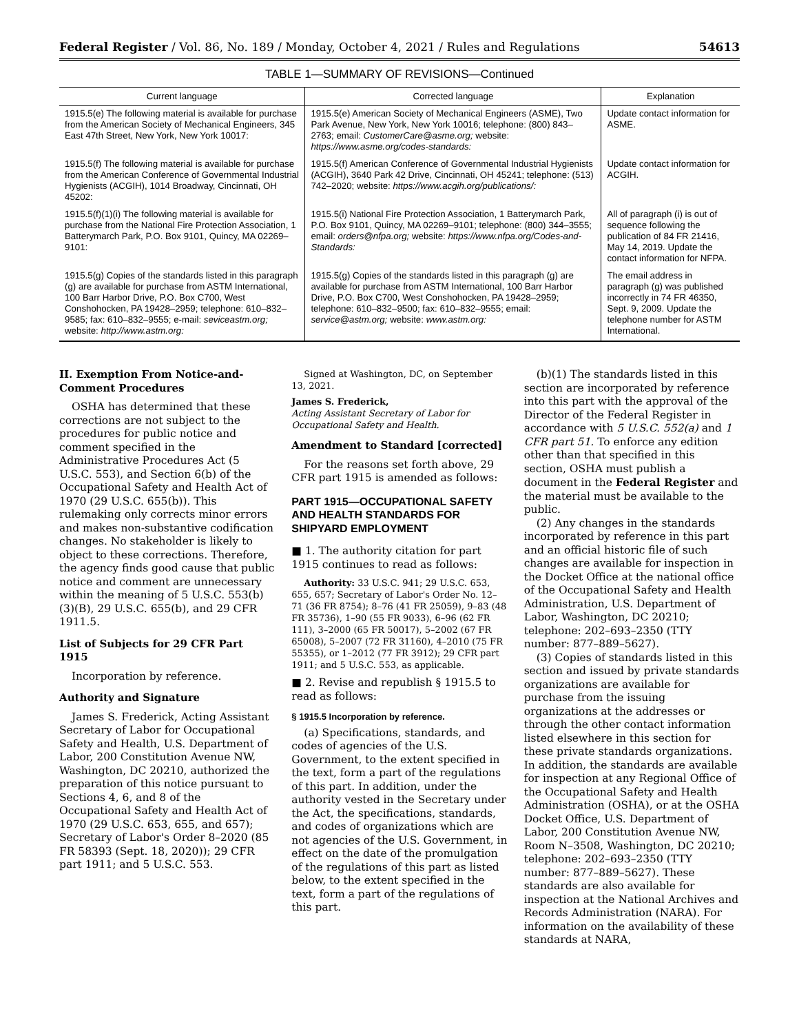Federal Register / Vol. 86, No. 189 / Monday, October 4, 2021 / Rules and Regulations 54613
TABLE 1—SUMMARY OF REVISIONS—Continued
| Current language | Corrected language | Explanation |
| --- | --- | --- |
| 1915.5(e) The following material is available for purchase from the American Society of Mechanical Engineers, 345 East 47th Street, New York, New York 10017: | 1915.5(e) American Society of Mechanical Engineers (ASME), Two Park Avenue, New York, New York 10016; telephone: (800) 843–2763; email: CustomerCare@asme.org; website: https://www.asme.org/codes-standards: | Update contact information for ASME. |
| 1915.5(f) The following material is available for purchase from the American Conference of Governmental Industrial Hygienists (ACGIH), 1014 Broadway, Cincinnati, OH 45202: | 1915.5(f) American Conference of Governmental Industrial Hygienists (ACGIH), 3640 Park 42 Drive, Cincinnati, OH 45241; telephone: (513) 742–2020; website: https://www.acgih.org/publications/: | Update contact information for ACGIH. |
| 1915.5(f)(1)(i) The following material is available for purchase from the National Fire Protection Association, 1 Batterymarch Park, P.O. Box 9101, Quincy, MA 02269–9101: | 1915.5(i) National Fire Protection Association, 1 Batterymarch Park, P.O. Box 9101, Quincy, MA 02269–9101; telephone: (800) 344–3555; email: orders@nfpa.org; website: https://www.nfpa.org/Codes-and-Standards: | All of paragraph (i) is out of sequence following the publication of 84 FR 21416, May 14, 2019. Update the contact information for NFPA. |
| 1915.5(g) Copies of the standards listed in this paragraph (g) are available for purchase from ASTM International, 100 Barr Harbor Drive, P.O. Box C700, West Conshohocken, PA 19428–2959; telephone: 610–832–9585; fax: 610–832–9555; e-mail: seviceastm.org; website: http://www.astm.org: | 1915.5(g) Copies of the standards listed in this paragraph (g) are available for purchase from ASTM International, 100 Barr Harbor Drive, P.O. Box C700, West Conshohocken, PA 19428–2959; telephone: 610–832–9500; fax: 610–832–9555; email: service@astm.org; website: www.astm.org: | The email address in paragraph (g) was published incorrectly in 74 FR 46350, Sept. 9, 2009. Update the telephone number for ASTM International. |
II. Exemption From Notice-and-Comment Procedures
OSHA has determined that these corrections are not subject to the procedures for public notice and comment specified in the Administrative Procedures Act (5 U.S.C. 553), and Section 6(b) of the Occupational Safety and Health Act of 1970 (29 U.S.C. 655(b)). This rulemaking only corrects minor errors and makes non-substantive codification changes. No stakeholder is likely to object to these corrections. Therefore, the agency finds good cause that public notice and comment are unnecessary within the meaning of 5 U.S.C. 553(b)(3)(B), 29 U.S.C. 655(b), and 29 CFR 1911.5.
List of Subjects for 29 CFR Part 1915
Incorporation by reference.
Authority and Signature
James S. Frederick, Acting Assistant Secretary of Labor for Occupational Safety and Health, U.S. Department of Labor, 200 Constitution Avenue NW, Washington, DC 20210, authorized the preparation of this notice pursuant to Sections 4, 6, and 8 of the Occupational Safety and Health Act of 1970 (29 U.S.C. 653, 655, and 657); Secretary of Labor's Order 8–2020 (85 FR 58393 (Sept. 18, 2020)); 29 CFR part 1911; and 5 U.S.C. 553.
Signed at Washington, DC, on September 13, 2021.
James S. Frederick,
Acting Assistant Secretary of Labor for Occupational Safety and Health.
Amendment to Standard [corrected]
For the reasons set forth above, 29 CFR part 1915 is amended as follows:
PART 1915—OCCUPATIONAL SAFETY AND HEALTH STANDARDS FOR SHIPYARD EMPLOYMENT
■ 1. The authority citation for part 1915 continues to read as follows:
Authority: 33 U.S.C. 941; 29 U.S.C. 653, 655, 657; Secretary of Labor's Order No. 12–71 (36 FR 8754); 8–76 (41 FR 25059), 9–83 (48 FR 35736), 1–90 (55 FR 9033), 6–96 (62 FR 111), 3–2000 (65 FR 50017), 5–2002 (67 FR 65008), 5–2007 (72 FR 31160), 4–2010 (75 FR 55355), or 1–2012 (77 FR 3912); 29 CFR part 1911; and 5 U.S.C. 553, as applicable.
■ 2. Revise and republish § 1915.5 to read as follows:
§ 1915.5 Incorporation by reference.
(a) Specifications, standards, and codes of agencies of the U.S. Government, to the extent specified in the text, form a part of the regulations of this part. In addition, under the authority vested in the Secretary under the Act, the specifications, standards, and codes of organizations which are not agencies of the U.S. Government, in effect on the date of the promulgation of the regulations of this part as listed below, to the extent specified in the text, form a part of the regulations of this part.
(b)(1) The standards listed in this section are incorporated by reference into this part with the approval of the Director of the Federal Register in accordance with 5 U.S.C. 552(a) and 1 CFR part 51. To enforce any edition other than that specified in this section, OSHA must publish a document in the Federal Register and the material must be available to the public.
(2) Any changes in the standards incorporated by reference in this part and an official historic file of such changes are available for inspection in the Docket Office at the national office of the Occupational Safety and Health Administration, U.S. Department of Labor, Washington, DC 20210; telephone: 202–693–2350 (TTY number: 877–889–5627).
(3) Copies of standards listed in this section and issued by private standards organizations are available for purchase from the issuing organizations at the addresses or through the other contact information listed elsewhere in this section for these private standards organizations. In addition, the standards are available for inspection at any Regional Office of the Occupational Safety and Health Administration (OSHA), or at the OSHA Docket Office, U.S. Department of Labor, 200 Constitution Avenue NW, Room N–3508, Washington, DC 20210; telephone: 202–693–2350 (TTY number: 877–889–5627). These standards are also available for inspection at the National Archives and Records Administration (NARA). For information on the availability of these standards at NARA,